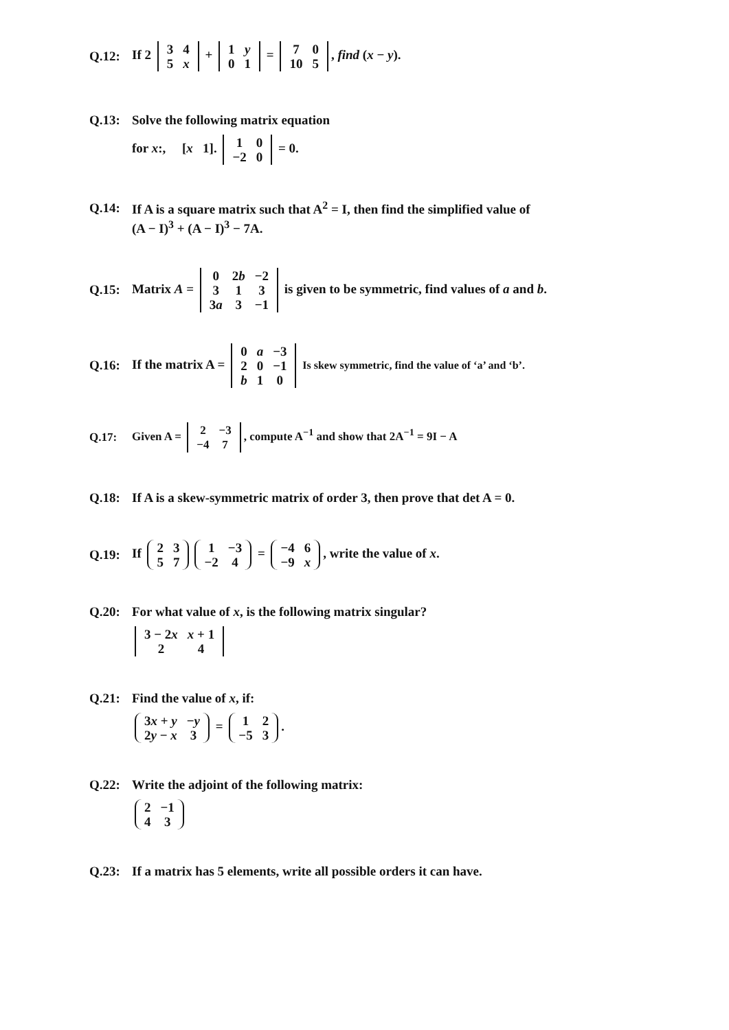Q.12: If 2
| 3 | 4 |
| 5 | x |
+
| 1 | y |
| 0 | 1 |
=
| 7 | 0 |
| 10 | 5 |
, find (x − y).
Q.13: Solve the following matrix equation
for x:, [x 1].
| 1 | 0 |
| −2 | 0 |
= 0.
Q.14: If A is a square matrix such that A<sup>2</sup> = I, then find the simplified value of
(A − I)<sup>3</sup> + (A − I)<sup>3</sup> − 7A.
Q.15: Matrix A =
| 0 | 2 b | −2 |
| 3 | 1 | 3 |
| 3 a | 3 | −1 |
is given to be symmetric, find values of a and b.
Q.16: If the matrix A =
| 0 | a | −3 |
| 2 | 0 | −1 |
| b | 1 | 0 |
Is skew symmetric, find the value of ‘a’ and ‘b’.
Q.17: Given A =
| 2 | −3 |
| −4 | 7 |
, compute A<sup>−1</sup> and show that 2A<sup>−1</sup> = 9I − A
Q.18: If A is a skew-symmetric matrix of order 3, then prove that det A = 0.
Q.19: If
| 2 | 3 |
| 5 | 7 |
| 1 | −3 |
| −2 | 4 |
=
| −4 | 6 |
| −9 | x |
, write the value of x.
Q.20: For what value of x, is the following matrix singular?
| 3 − 2 x | x + 1 |
| 2 | 4 |
Q.21: Find the value of x, if:
| 3 x + y | − y |
| 2 y − x | 3 |
=
| 1 | 2 |
| −5 | 3 |
.
Q.22: Write the adjoint of the following matrix:
| 2 | −1 |
| 4 | 3 |
Q.23: If a matrix has 5 elements, write all possible orders it can have.